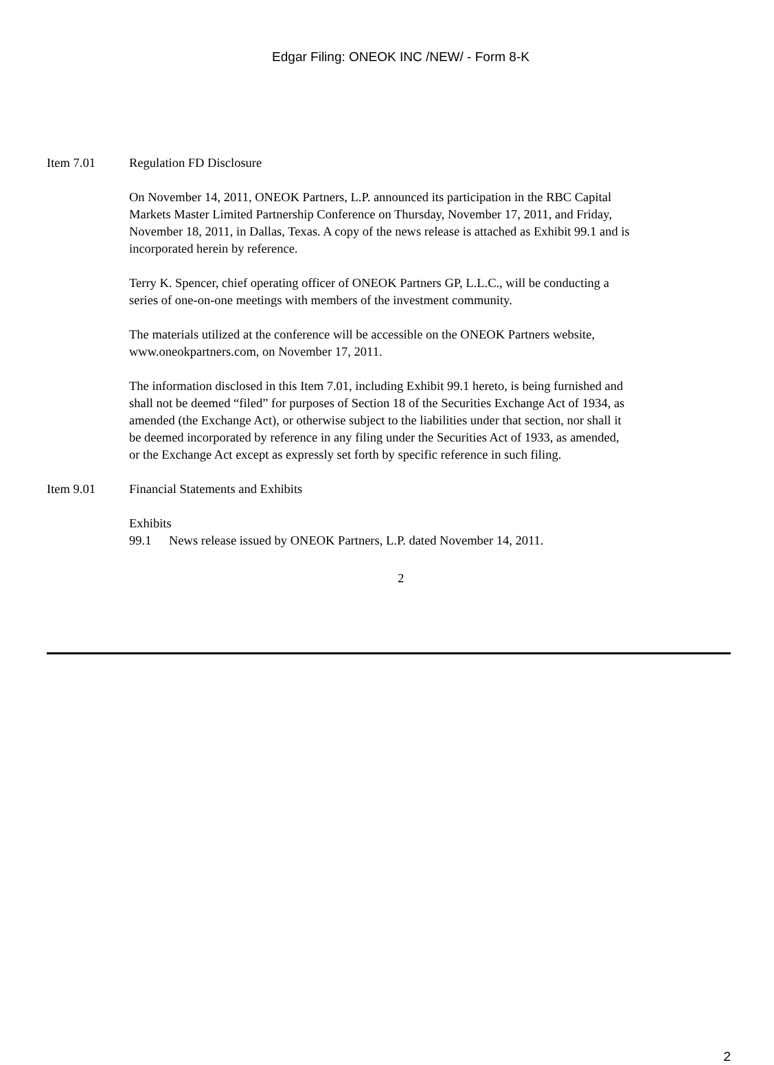Edgar Filing: ONEOK INC /NEW/ - Form 8-K
Item 7.01 Regulation FD Disclosure
On November 14, 2011, ONEOK Partners, L.P. announced its participation in the RBC Capital Markets Master Limited Partnership Conference on Thursday, November 17, 2011, and Friday, November 18, 2011, in Dallas, Texas. A copy of the news release is attached as Exhibit 99.1 and is incorporated herein by reference.
Terry K. Spencer, chief operating officer of ONEOK Partners GP, L.L.C., will be conducting a series of one-on-one meetings with members of the investment community.
The materials utilized at the conference will be accessible on the ONEOK Partners website, www.oneokpartners.com, on November 17, 2011.
The information disclosed in this Item 7.01, including Exhibit 99.1 hereto, is being furnished and shall not be deemed “filed” for purposes of Section 18 of the Securities Exchange Act of 1934, as amended (the Exchange Act), or otherwise subject to the liabilities under that section, nor shall it be deemed incorporated by reference in any filing under the Securities Act of 1933, as amended, or the Exchange Act except as expressly set forth by specific reference in such filing.
Item 9.01 Financial Statements and Exhibits
Exhibits
99.1 News release issued by ONEOK Partners, L.P. dated November 14, 2011.
2
2